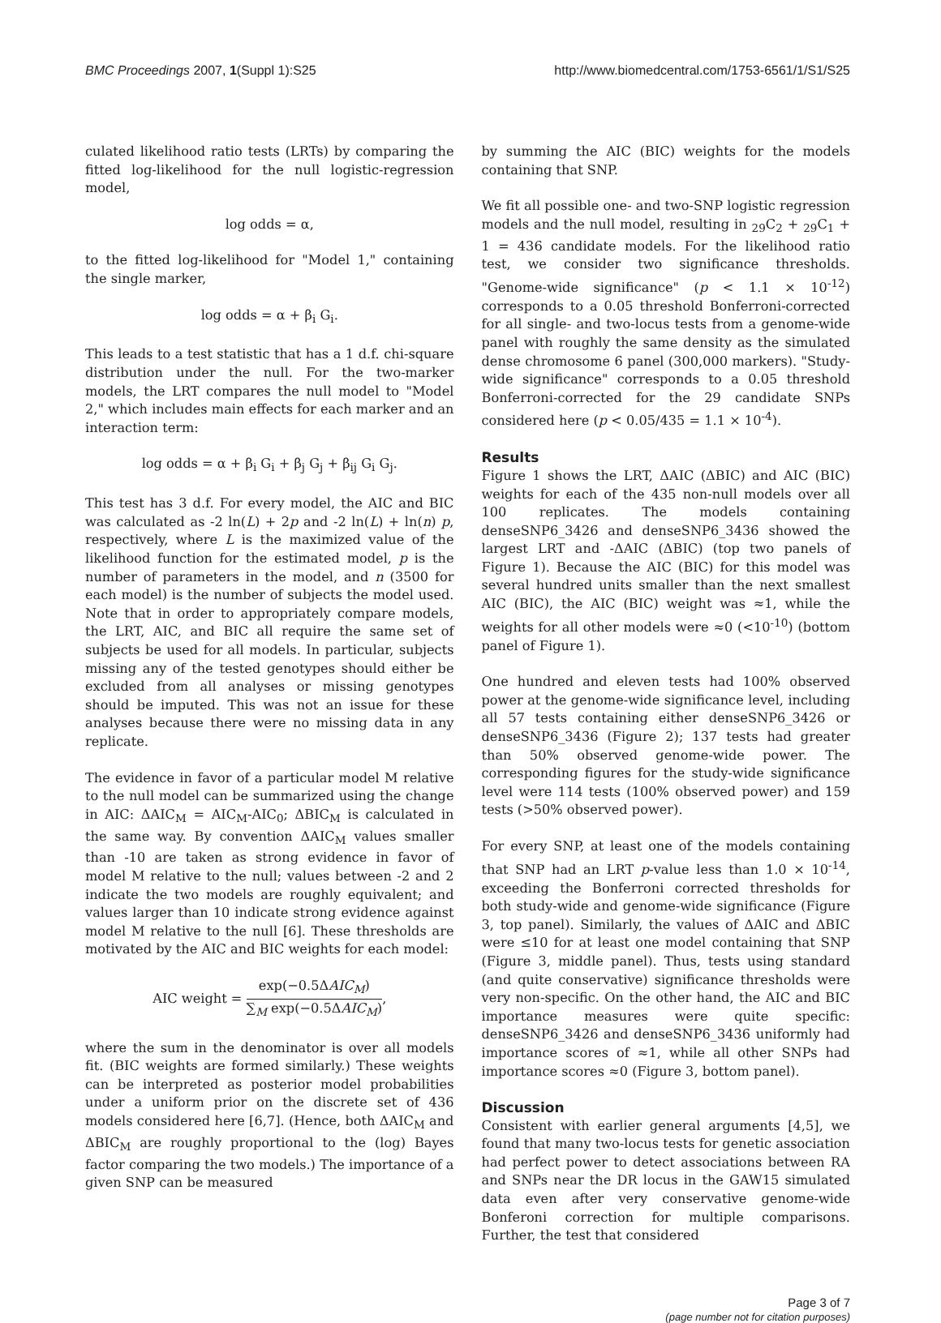BMC Proceedings 2007, 1(Suppl 1):S25 http://www.biomedcentral.com/1753-6561/1/S1/S25
culated likelihood ratio tests (LRTs) by comparing the fitted log-likelihood for the null logistic-regression model,
log odds = α,
to the fitted log-likelihood for "Model 1," containing the single marker,
log odds = α + β<sub>i</sub> G<sub>i</sub>.
This leads to a test statistic that has a 1 d.f. chi-square distribution under the null. For the two-marker models, the LRT compares the null model to "Model 2," which includes main effects for each marker and an interaction term:
log odds = α + β<sub>i</sub> G<sub>i</sub> + β<sub>j</sub> G<sub>j</sub> + β<sub>ij</sub> G<sub>i</sub> G<sub>j</sub>.
This test has 3 d.f. For every model, the AIC and BIC was calculated as -2 ln(L) + 2p and -2 ln(L) + ln(n) p, respectively, where L is the maximized value of the likelihood function for the estimated model, p is the number of parameters in the model, and n (3500 for each model) is the number of subjects the model used. Note that in order to appropriately compare models, the LRT, AIC, and BIC all require the same set of subjects be used for all models. In particular, subjects missing any of the tested genotypes should either be excluded from all analyses or missing genotypes should be imputed. This was not an issue for these analyses because there were no missing data in any replicate.
The evidence in favor of a particular model M relative to the null model can be summarized using the change in AIC: ΔAIC<sub>M</sub> = AIC<sub>M</sub>-AIC<sub>0</sub>; ΔBIC<sub>M</sub> is calculated in the same way. By convention ΔAIC<sub>M</sub> values smaller than -10 are taken as strong evidence in favor of model M relative to the null; values between -2 and 2 indicate the two models are roughly equivalent; and values larger than 10 indicate strong evidence against model M relative to the null [6]. These thresholds are motivated by the AIC and BIC weights for each model:
AIC weight = exp(−0.5ΔAIC<sub>M</sub>) ∑<sub>M</sub> exp(−0.5ΔAIC<sub>M</sub>),
where the sum in the denominator is over all models fit. (BIC weights are formed similarly.) These weights can be interpreted as posterior model probabilities under a uniform prior on the discrete set of 436 models considered here [6,7]. (Hence, both ΔAIC<sub>M</sub> and ΔBIC<sub>M</sub> are roughly proportional to the (log) Bayes factor comparing the two models.) The importance of a given SNP can be measured
by summing the AIC (BIC) weights for the models containing that SNP.
We fit all possible one- and two-SNP logistic regression models and the null model, resulting in <sub>29</sub>C<sub>2</sub> + <sub>29</sub>C<sub>1</sub> + 1 = 436 candidate models. For the likelihood ratio test, we consider two significance thresholds. "Genome-wide significance" (p < 1.1 × 10<sup>-12</sup>) corresponds to a 0.05 threshold Bonferroni-corrected for all single- and two-locus tests from a genome-wide panel with roughly the same density as the simulated dense chromosome 6 panel (300,000 markers). "Study-wide significance" corresponds to a 0.05 threshold Bonferroni-corrected for the 29 candidate SNPs considered here (p < 0.05/435 = 1.1 × 10<sup>-4</sup>).
Results
Figure 1 shows the LRT, ΔAIC (ΔBIC) and AIC (BIC) weights for each of the 435 non-null models over all 100 replicates. The models containing denseSNP6_3426 and denseSNP6_3436 showed the largest LRT and -ΔAIC (ΔBIC) (top two panels of Figure 1). Because the AIC (BIC) for this model was several hundred units smaller than the next smallest AIC (BIC), the AIC (BIC) weight was ≈1, while the weights for all other models were ≈0 (<10<sup>-10</sup>) (bottom panel of Figure 1).
One hundred and eleven tests had 100% observed power at the genome-wide significance level, including all 57 tests containing either denseSNP6_3426 or denseSNP6_3436 (Figure 2); 137 tests had greater than 50% observed genome-wide power. The corresponding figures for the study-wide significance level were 114 tests (100% observed power) and 159 tests (>50% observed power).
For every SNP, at least one of the models containing that SNP had an LRT p-value less than 1.0 × 10<sup>-14</sup>, exceeding the Bonferroni corrected thresholds for both study-wide and genome-wide significance (Figure 3, top panel). Similarly, the values of ΔAIC and ΔBIC were ≤10 for at least one model containing that SNP (Figure 3, middle panel). Thus, tests using standard (and quite conservative) significance thresholds were very non-specific. On the other hand, the AIC and BIC importance measures were quite specific: denseSNP6_3426 and denseSNP6_3436 uniformly had importance scores of ≈1, while all other SNPs had importance scores ≈0 (Figure 3, bottom panel).
Discussion
Consistent with earlier general arguments [4,5], we found that many two-locus tests for genetic association had perfect power to detect associations between RA and SNPs near the DR locus in the GAW15 simulated data even after very conservative genome-wide Bonferoni correction for multiple comparisons. Further, the test that considered
Page 3 of 7
(page number not for citation purposes)